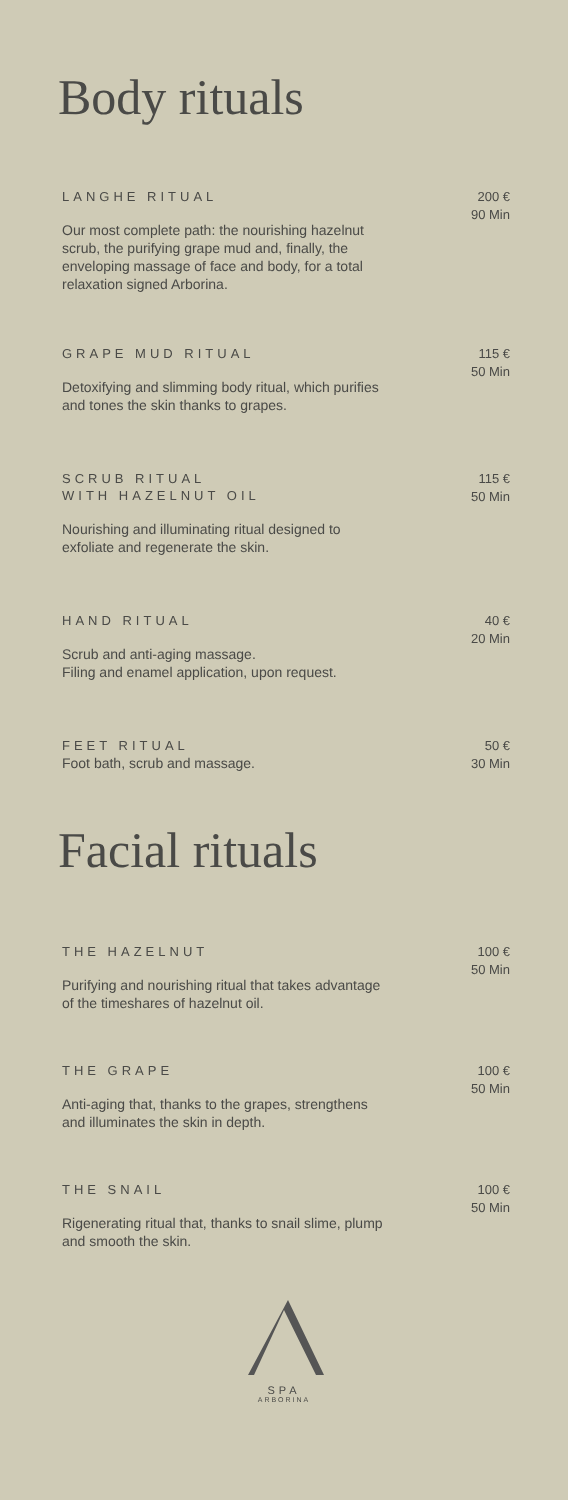Body rituals
LANGHE RITUAL
Our most complete path: the nourishing hazelnut scrub, the purifying grape mud and, finally, the enveloping massage of face and body, for a total relaxation signed Arborina.
200 €
90 Min
GRAPE MUD RITUAL
Detoxifying and slimming body ritual, which purifies and tones the skin thanks to grapes.
115 €
50 Min
SCRUB RITUAL
WITH HAZELNUT OIL
Nourishing and illuminating ritual designed to exfoliate and regenerate the skin.
115 €
50 Min
HAND RITUAL
Scrub and anti-aging massage.
Filing and enamel application, upon request.
40 €
20 Min
FEET RITUAL
Foot bath, scrub and massage.
50 €
30 Min
Facial rituals
THE HAZELNUT
Purifying and nourishing ritual that takes advantage of the timeshares of hazelnut oil.
100 €
50 Min
THE GRAPE
Anti-aging that, thanks to the grapes, strengthens and illuminates the skin in depth.
100 €
50 Min
THE SNAIL
Rigenerating ritual that, thanks to snail slime, plump and smooth the skin.
100 €
50 Min
SPA
ARBORINA